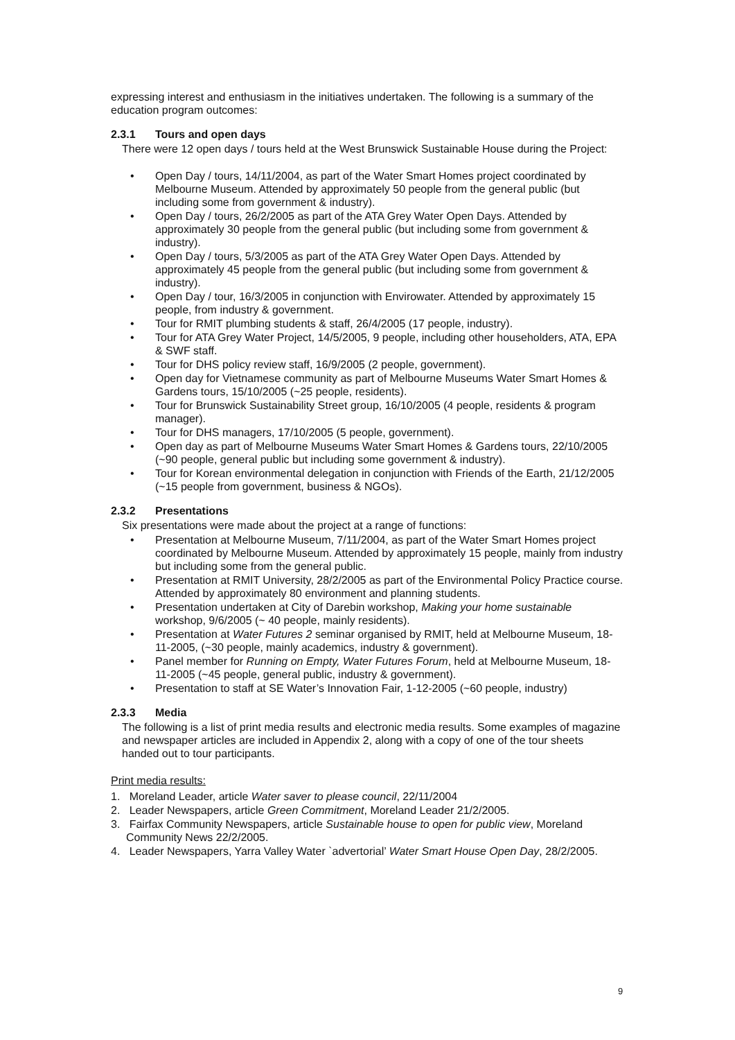expressing interest and enthusiasm in the initiatives undertaken. The following is a summary of the education program outcomes:
2.3.1 Tours and open days
There were 12 open days / tours held at the West Brunswick Sustainable House during the Project:
• Open Day / tours, 14/11/2004, as part of the Water Smart Homes project coordinated by Melbourne Museum. Attended by approximately 50 people from the general public (but including some from government & industry).
• Open Day / tours, 26/2/2005 as part of the ATA Grey Water Open Days. Attended by approximately 30 people from the general public (but including some from government & industry).
• Open Day / tours, 5/3/2005 as part of the ATA Grey Water Open Days. Attended by approximately 45 people from the general public (but including some from government & industry).
• Open Day / tour, 16/3/2005 in conjunction with Envirowater. Attended by approximately 15 people, from industry & government.
• Tour for RMIT plumbing students & staff, 26/4/2005 (17 people, industry).
• Tour for ATA Grey Water Project, 14/5/2005, 9 people, including other householders, ATA, EPA & SWF staff.
• Tour for DHS policy review staff, 16/9/2005 (2 people, government).
• Open day for Vietnamese community as part of Melbourne Museums Water Smart Homes & Gardens tours, 15/10/2005 (~25 people, residents).
• Tour for Brunswick Sustainability Street group, 16/10/2005 (4 people, residents & program manager).
• Tour for DHS managers, 17/10/2005 (5 people, government).
• Open day as part of Melbourne Museums Water Smart Homes & Gardens tours, 22/10/2005 (~90 people, general public but including some government & industry).
• Tour for Korean environmental delegation in conjunction with Friends of the Earth, 21/12/2005 (~15 people from government, business & NGOs).
2.3.2 Presentations
Six presentations were made about the project at a range of functions:
• Presentation at Melbourne Museum, 7/11/2004, as part of the Water Smart Homes project coordinated by Melbourne Museum. Attended by approximately 15 people, mainly from industry but including some from the general public.
• Presentation at RMIT University, 28/2/2005 as part of the Environmental Policy Practice course. Attended by approximately 80 environment and planning students.
• Presentation undertaken at City of Darebin workshop, Making your home sustainable workshop, 9/6/2005 (~ 40 people, mainly residents).
• Presentation at Water Futures 2 seminar organised by RMIT, held at Melbourne Museum, 18-11-2005, (~30 people, mainly academics, industry & government).
• Panel member for Running on Empty, Water Futures Forum, held at Melbourne Museum, 18-11-2005 (~45 people, general public, industry & government).
• Presentation to staff at SE Water’s Innovation Fair, 1-12-2005 (~60 people, industry)
2.3.3 Media
The following is a list of print media results and electronic media results. Some examples of magazine and newspaper articles are included in Appendix 2, along with a copy of one of the tour sheets handed out to tour participants.
Print media results:
1. Moreland Leader, article Water saver to please council, 22/11/2004
2. Leader Newspapers, article Green Commitment, Moreland Leader 21/2/2005.
3. Fairfax Community Newspapers, article Sustainable house to open for public view, Moreland Community News 22/2/2005.
4. Leader Newspapers, Yarra Valley Water `advertorial’ Water Smart House Open Day, 28/2/2005.
9